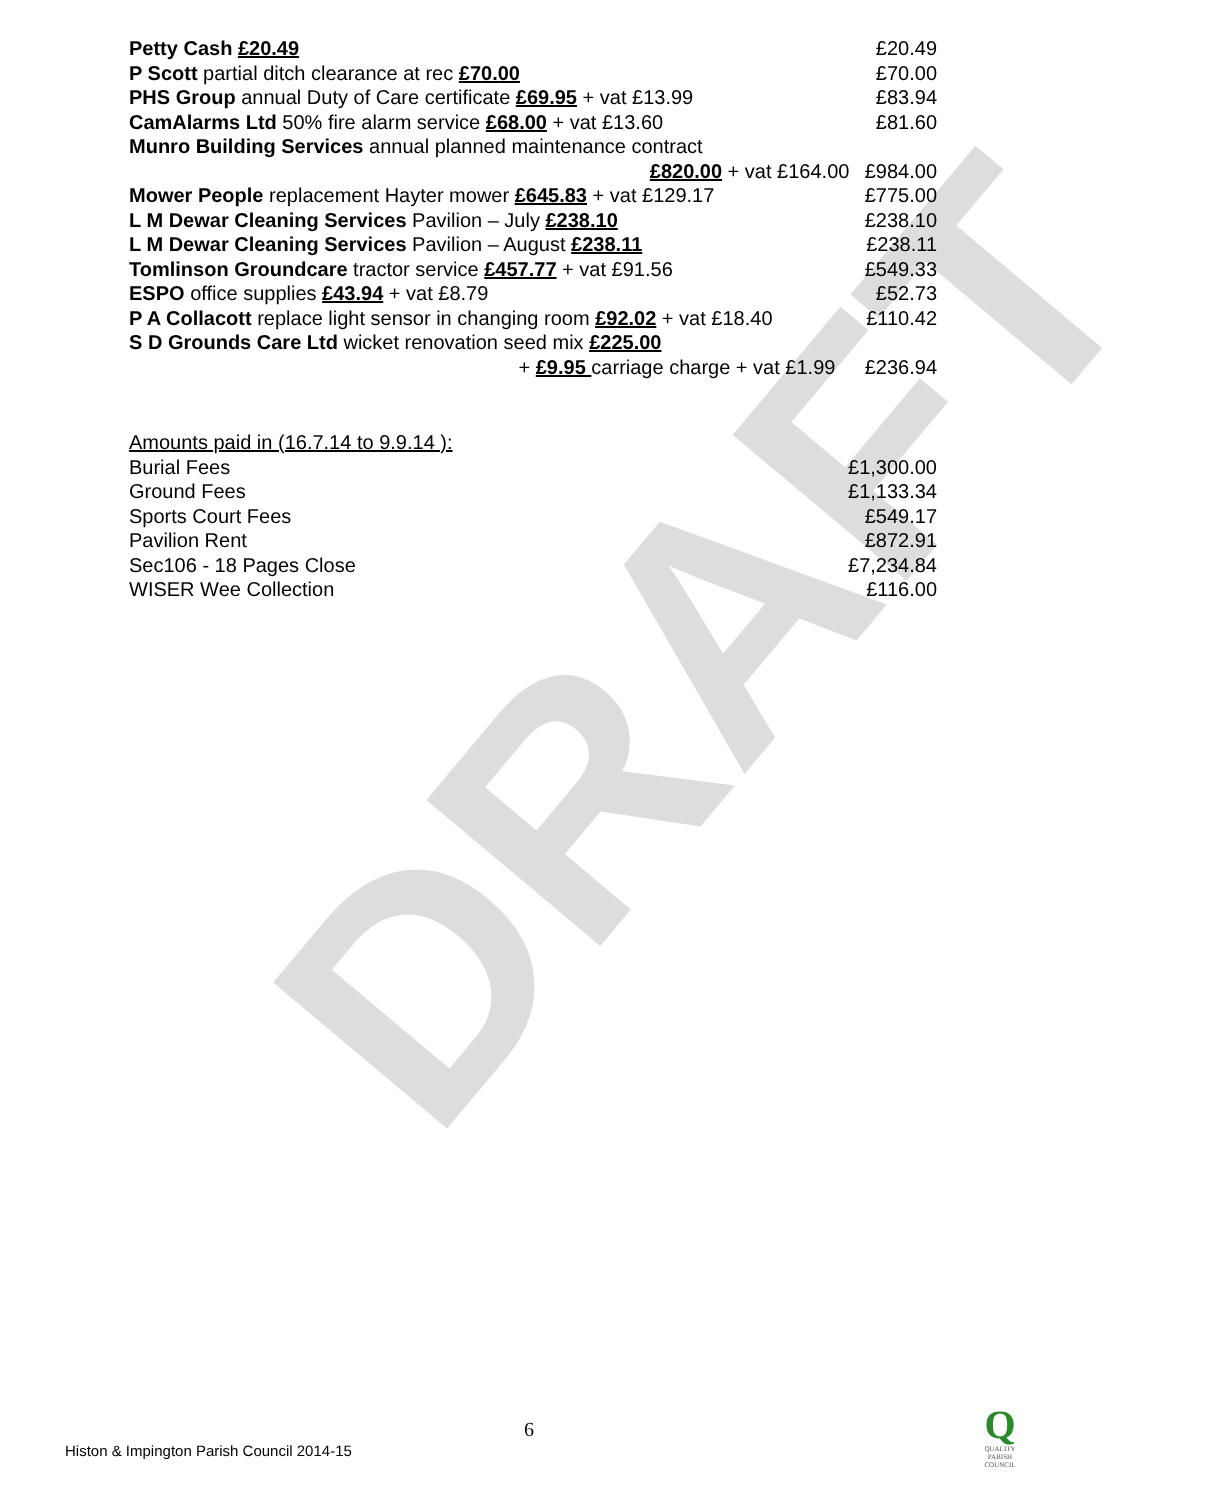DRAFT
| Petty Cash £20.49 | £20.49 |
| P Scott partial ditch clearance at rec £70.00 | £70.00 |
| PHS Group annual Duty of Care certificate £69.95 + vat £13.99 | £83.94 |
| CamAlarms Ltd 50% fire alarm service £68.00 + vat £13.60 | £81.60 |
| Munro Building Services annual planned maintenance contract | |
| £820.00 + vat £164.00 | £984.00 |
| Mower People replacement Hayter mower £645.83 + vat £129.17 | £775.00 |
| L M Dewar Cleaning Services Pavilion – July £238.10 | £238.10 |
| L M Dewar Cleaning Services Pavilion – August £238.11 | £238.11 |
| Tomlinson Groundcare tractor service £457.77 + vat £91.56 | £549.33 |
| ESPO office supplies £43.94 + vat £8.79 | £52.73 |
| P A Collacott replace light sensor in changing room £92.02 + vat £18.40 | £110.42 |
| S D Grounds Care Ltd wicket renovation seed mix £225.00 | |
| + £9.95 carriage charge + vat £1.99 | £236.94 |
| Amounts paid in (16.7.14 to 9.9.14 ): | |
| Burial Fees | £1,300.00 |
| Ground Fees | £1,133.34 |
| Sports Court Fees | £549.17 |
| Pavilion Rent | £872.91 |
| Sec106 - 18 Pages Close | £7,234.84 |
| WISER Wee Collection | £116.00 |
6
Histon & Impington Parish Council 2014-15
Q
QUALITY
PARISH
COUNCIL